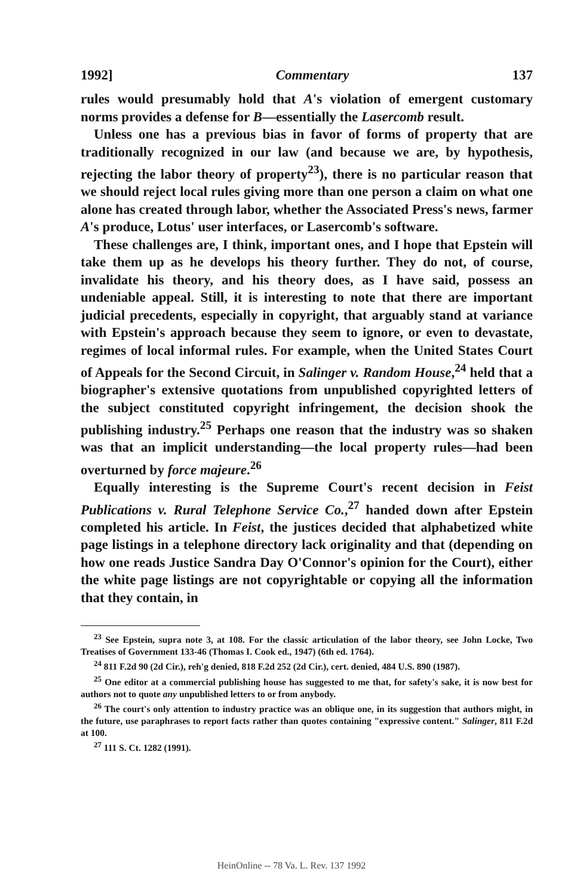1992] Commentary 137
rules would presumably hold that A's violation of emergent customary norms provides a defense for B—essentially the Lasercomb result.
Unless one has a previous bias in favor of forms of property that are traditionally recognized in our law (and because we are, by hypothesis, rejecting the labor theory of property<sup>23</sup>), there is no particular reason that we should reject local rules giving more than one person a claim on what one alone has created through labor, whether the Associated Press's news, farmer A's produce, Lotus' user interfaces, or Lasercomb's software.
These challenges are, I think, important ones, and I hope that Epstein will take them up as he develops his theory further. They do not, of course, invalidate his theory, and his theory does, as I have said, possess an undeniable appeal. Still, it is interesting to note that there are important judicial precedents, especially in copyright, that arguably stand at variance with Epstein's approach because they seem to ignore, or even to devastate, regimes of local informal rules. For example, when the United States Court of Appeals for the Second Circuit, in Salinger v. Random House,<sup>24</sup> held that a biographer's extensive quotations from unpublished copyrighted letters of the subject constituted copyright infringement, the decision shook the publishing industry.<sup>25</sup> Perhaps one reason that the industry was so shaken was that an implicit understanding—the local property rules—had been overturned by force majeure.<sup>26</sup>
Equally interesting is the Supreme Court's recent decision in Feist Publications v. Rural Telephone Service Co.,<sup>27</sup> handed down after Epstein completed his article. In Feist, the justices decided that alphabetized white page listings in a telephone directory lack originality and that (depending on how one reads Justice Sandra Day O'Connor's opinion for the Court), either the white page listings are not copyrightable or copying all the information that they contain, in
<sup>23</sup> See Epstein, supra note 3, at 108. For the classic articulation of the labor theory, see John Locke, Two Treatises of Government 133-46 (Thomas I. Cook ed., 1947) (6th ed. 1764).
<sup>24</sup> 811 F.2d 90 (2d Cir.), reh'g denied, 818 F.2d 252 (2d Cir.), cert. denied, 484 U.S. 890 (1987).
<sup>25</sup> One editor at a commercial publishing house has suggested to me that, for safety's sake, it is now best for authors not to quote any unpublished letters to or from anybody.
<sup>26</sup> The court's only attention to industry practice was an oblique one, in its suggestion that authors might, in the future, use paraphrases to report facts rather than quotes containing "expressive content." Salinger, 811 F.2d at 100.
<sup>27</sup> 111 S. Ct. 1282 (1991).
HeinOnline -- 78 Va. L. Rev. 137 1992